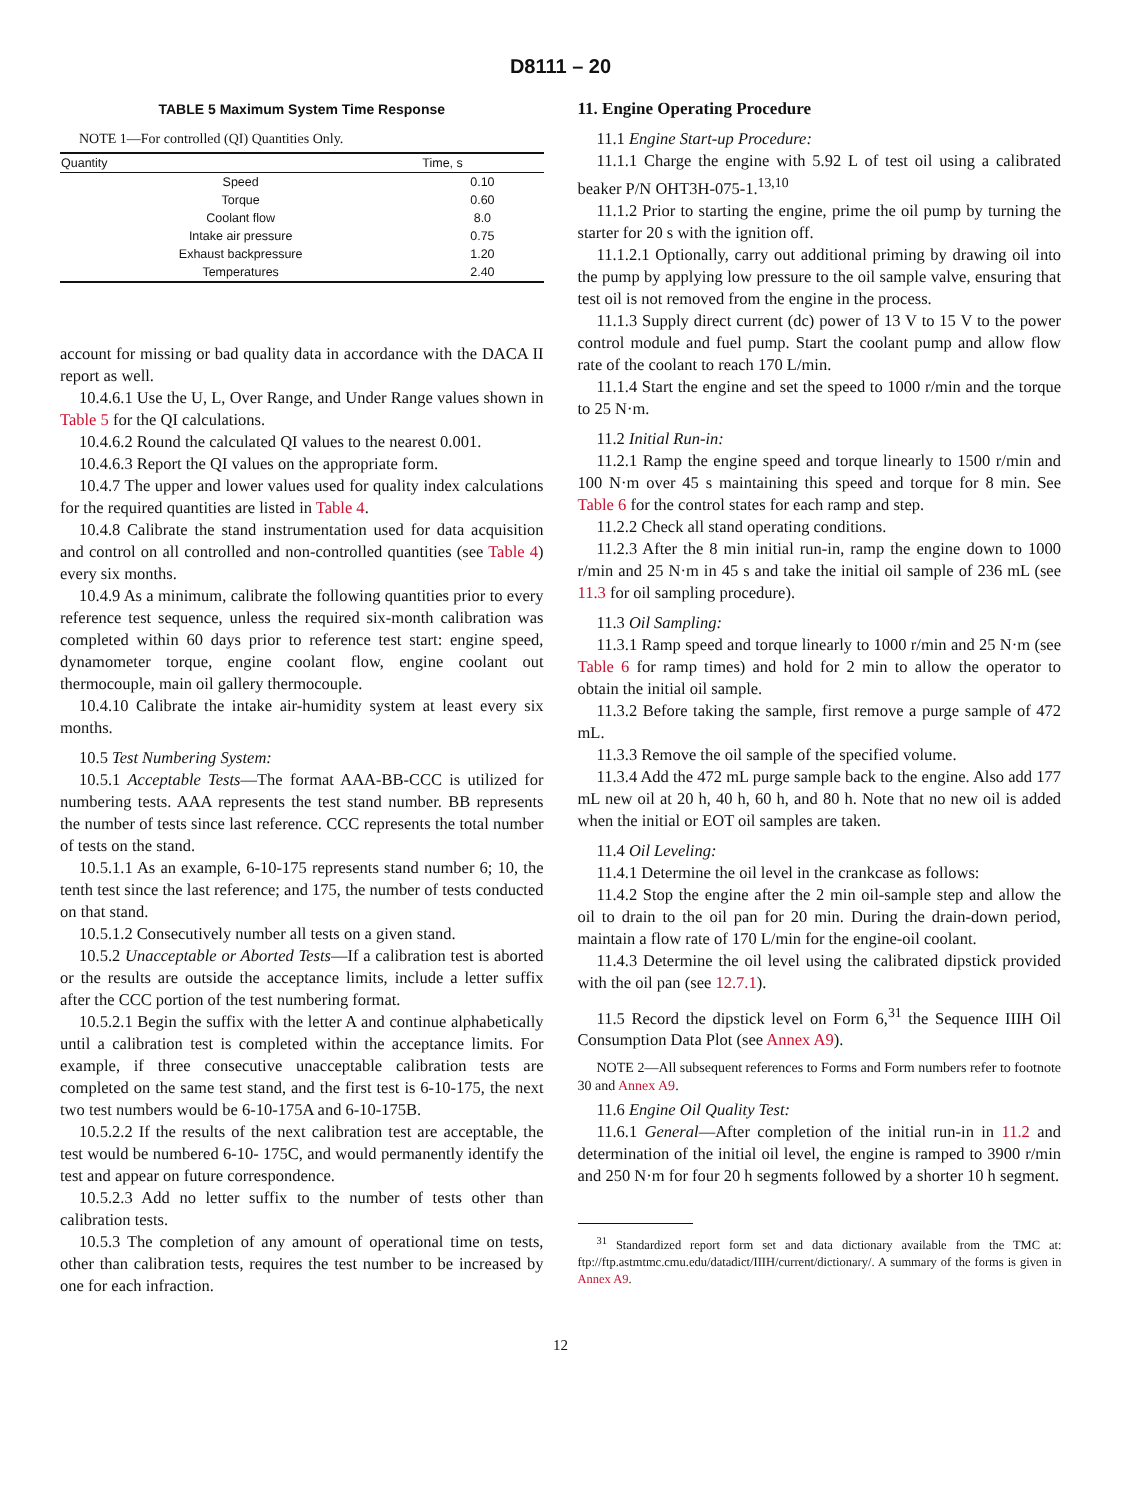D8111 – 20
TABLE 5 Maximum System Time Response
NOTE 1—For controlled (QI) Quantities Only.
| Quantity | Time, s |
| --- | --- |
| Speed | 0.10 |
| Torque | 0.60 |
| Coolant flow | 8.0 |
| Intake air pressure | 0.75 |
| Exhaust backpressure | 1.20 |
| Temperatures | 2.40 |
account for missing or bad quality data in accordance with the DACA II report as well.
10.4.6.1 Use the U, L, Over Range, and Under Range values shown in Table 5 for the QI calculations.
10.4.6.2 Round the calculated QI values to the nearest 0.001.
10.4.6.3 Report the QI values on the appropriate form.
10.4.7 The upper and lower values used for quality index calculations for the required quantities are listed in Table 4.
10.4.8 Calibrate the stand instrumentation used for data acquisition and control on all controlled and non-controlled quantities (see Table 4) every six months.
10.4.9 As a minimum, calibrate the following quantities prior to every reference test sequence, unless the required six-month calibration was completed within 60 days prior to reference test start: engine speed, dynamometer torque, engine coolant flow, engine coolant out thermocouple, main oil gallery thermocouple.
10.4.10 Calibrate the intake air-humidity system at least every six months.
10.5 Test Numbering System:
10.5.1 Acceptable Tests—The format AAA-BB-CCC is utilized for numbering tests. AAA represents the test stand number. BB represents the number of tests since last reference. CCC represents the total number of tests on the stand.
10.5.1.1 As an example, 6-10-175 represents stand number 6; 10, the tenth test since the last reference; and 175, the number of tests conducted on that stand.
10.5.1.2 Consecutively number all tests on a given stand.
10.5.2 Unacceptable or Aborted Tests—If a calibration test is aborted or the results are outside the acceptance limits, include a letter suffix after the CCC portion of the test numbering format.
10.5.2.1 Begin the suffix with the letter A and continue alphabetically until a calibration test is completed within the acceptance limits. For example, if three consecutive unacceptable calibration tests are completed on the same test stand, and the first test is 6-10-175, the next two test numbers would be 6-10-175A and 6-10-175B.
10.5.2.2 If the results of the next calibration test are acceptable, the test would be numbered 6-10- 175C, and would permanently identify the test and appear on future correspondence.
10.5.2.3 Add no letter suffix to the number of tests other than calibration tests.
10.5.3 The completion of any amount of operational time on tests, other than calibration tests, requires the test number to be increased by one for each infraction.
11. Engine Operating Procedure
11.1 Engine Start-up Procedure:
11.1.1 Charge the engine with 5.92 L of test oil using a calibrated beaker P/N OHT3H-075-1.<sup>13,10</sup>
11.1.2 Prior to starting the engine, prime the oil pump by turning the starter for 20 s with the ignition off.
11.1.2.1 Optionally, carry out additional priming by drawing oil into the pump by applying low pressure to the oil sample valve, ensuring that test oil is not removed from the engine in the process.
11.1.3 Supply direct current (dc) power of 13 V to 15 V to the power control module and fuel pump. Start the coolant pump and allow flow rate of the coolant to reach 170 L/min.
11.1.4 Start the engine and set the speed to 1000 r/min and the torque to 25 N·m.
11.2 Initial Run-in:
11.2.1 Ramp the engine speed and torque linearly to 1500 r/min and 100 N·m over 45 s maintaining this speed and torque for 8 min. See Table 6 for the control states for each ramp and step.
11.2.2 Check all stand operating conditions.
11.2.3 After the 8 min initial run-in, ramp the engine down to 1000 r/min and 25 N·m in 45 s and take the initial oil sample of 236 mL (see 11.3 for oil sampling procedure).
11.3 Oil Sampling:
11.3.1 Ramp speed and torque linearly to 1000 r/min and 25 N·m (see Table 6 for ramp times) and hold for 2 min to allow the operator to obtain the initial oil sample.
11.3.2 Before taking the sample, first remove a purge sample of 472 mL.
11.3.3 Remove the oil sample of the specified volume.
11.3.4 Add the 472 mL purge sample back to the engine. Also add 177 mL new oil at 20 h, 40 h, 60 h, and 80 h. Note that no new oil is added when the initial or EOT oil samples are taken.
11.4 Oil Leveling:
11.4.1 Determine the oil level in the crankcase as follows:
11.4.2 Stop the engine after the 2 min oil-sample step and allow the oil to drain to the oil pan for 20 min. During the drain-down period, maintain a flow rate of 170 L/min for the engine-oil coolant.
11.4.3 Determine the oil level using the calibrated dipstick provided with the oil pan (see 12.7.1).
11.5 Record the dipstick level on Form 6,<sup>31</sup> the Sequence IIIH Oil Consumption Data Plot (see Annex A9).
NOTE 2—All subsequent references to Forms and Form numbers refer to footnote 30 and Annex A9.
11.6 Engine Oil Quality Test:
11.6.1 General—After completion of the initial run-in in 11.2 and determination of the initial oil level, the engine is ramped to 3900 r/min and 250 N·m for four 20 h segments followed by a shorter 10 h segment.
<sup>31</sup> Standardized report form set and data dictionary available from the TMC at: ftp://ftp.astmtmc.cmu.edu/datadict/IIIH/current/dictionary/. A summary of the forms is given in Annex A9.
12